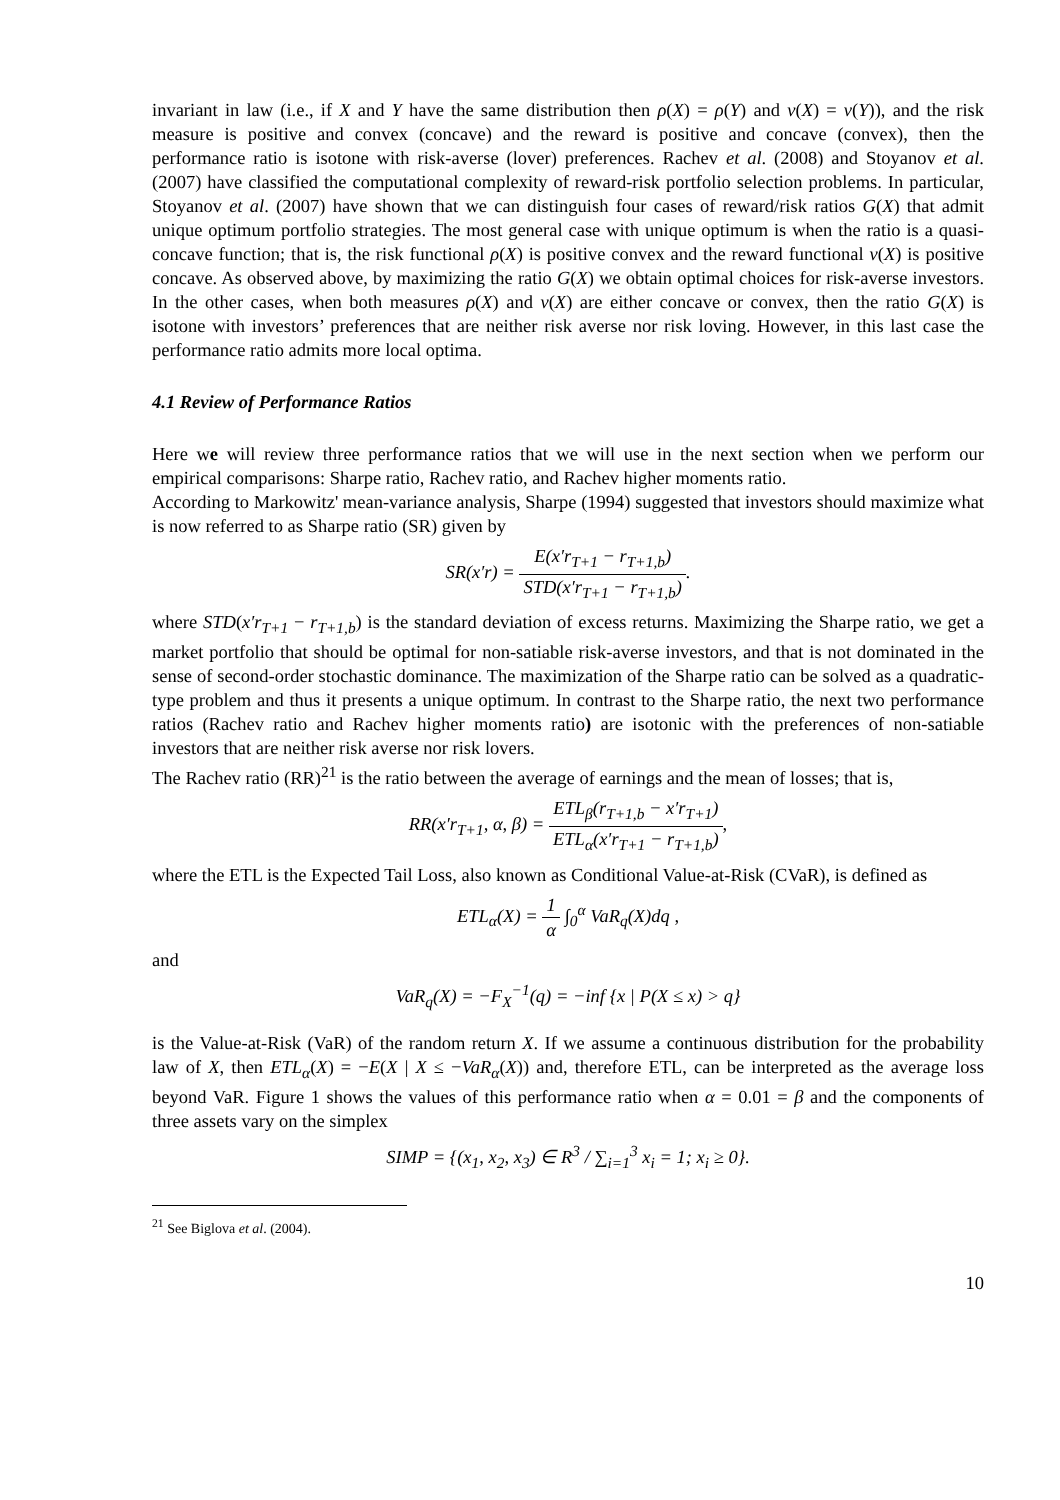invariant in law (i.e., if X and Y have the same distribution then ρ(X) = ρ(Y) and v(X) = v(Y)), and the risk measure is positive and convex (concave) and the reward is positive and concave (convex), then the performance ratio is isotone with risk-averse (lover) preferences. Rachev et al. (2008) and Stoyanov et al. (2007) have classified the computational complexity of reward-risk portfolio selection problems. In particular, Stoyanov et al. (2007) have shown that we can distinguish four cases of reward/risk ratios G(X) that admit unique optimum portfolio strategies. The most general case with unique optimum is when the ratio is a quasi-concave function; that is, the risk functional ρ(X) is positive convex and the reward functional v(X) is positive concave. As observed above, by maximizing the ratio G(X) we obtain optimal choices for risk-averse investors. In the other cases, when both measures ρ(X) and v(X) are either concave or convex, then the ratio G(X) is isotone with investors’ preferences that are neither risk averse nor risk loving. However, in this last case the performance ratio admits more local optima.
4.1 Review of Performance Ratios
Here we will review three performance ratios that we will use in the next section when we perform our empirical comparisons: Sharpe ratio, Rachev ratio, and Rachev higher moments ratio.
According to Markowitz' mean-variance analysis, Sharpe (1994) suggested that investors should maximize what is now referred to as Sharpe ratio (SR) given by
SR(x′r) = E(x′r<sub>T+1</sub> − r<sub>T+1,b</sub>) STD(x′r<sub>T+1</sub> − r<sub>T+1,b</sub>).
where STD(x′r<sub>T+1</sub> − r<sub>T+1,b</sub>) is the standard deviation of excess returns. Maximizing the Sharpe ratio, we get a market portfolio that should be optimal for non-satiable risk-averse investors, and that is not dominated in the sense of second-order stochastic dominance. The maximization of the Sharpe ratio can be solved as a quadratic-type problem and thus it presents a unique optimum. In contrast to the Sharpe ratio, the next two performance ratios (Rachev ratio and Rachev higher moments ratio) are isotonic with the preferences of non-satiable investors that are neither risk averse nor risk lovers.
The Rachev ratio (RR)<sup>21</sup> is the ratio between the average of earnings and the mean of losses; that is,
RR(x′r<sub>T+1</sub>, α, β) = ETL<sub>β</sub>(r<sub>T+1,b</sub> − x′r<sub>T+1</sub>) ETL<sub>α</sub>(x′r<sub>T+1</sub> − r<sub>T+1,b</sub>),
where the ETL is the Expected Tail Loss, also known as Conditional Value-at-Risk (CVaR), is defined as
ETL<sub>α</sub>(X) = 1 α ∫<sub>0</sub><sup>α</sup> VaR<sub>q</sub>(X)dq ,
and
VaR<sub>q</sub>(X) = −F<sub>X</sub><sup>−1</sup>(q) = −inf {x | P(X ≤ x) > q}
is the Value-at-Risk (VaR) of the random return X. If we assume a continuous distribution for the probability law of X, then ETL<sub>α</sub>(X) = −E(X | X ≤ −VaR<sub>α</sub>(X)) and, therefore ETL, can be interpreted as the average loss beyond VaR. Figure 1 shows the values of this performance ratio when α = 0.01 = β and the components of three assets vary on the simplex
SIMP = {(x<sub>1</sub>, x<sub>2</sub>, x<sub>3</sub>) ∈ R<sup>3</sup> / ∑<sub>i=1</sub><sup>3</sup> x<sub>i</sub> = 1; x<sub>i</sub> ≥ 0}.
<sup>21</sup> See Biglova et al. (2004).
10